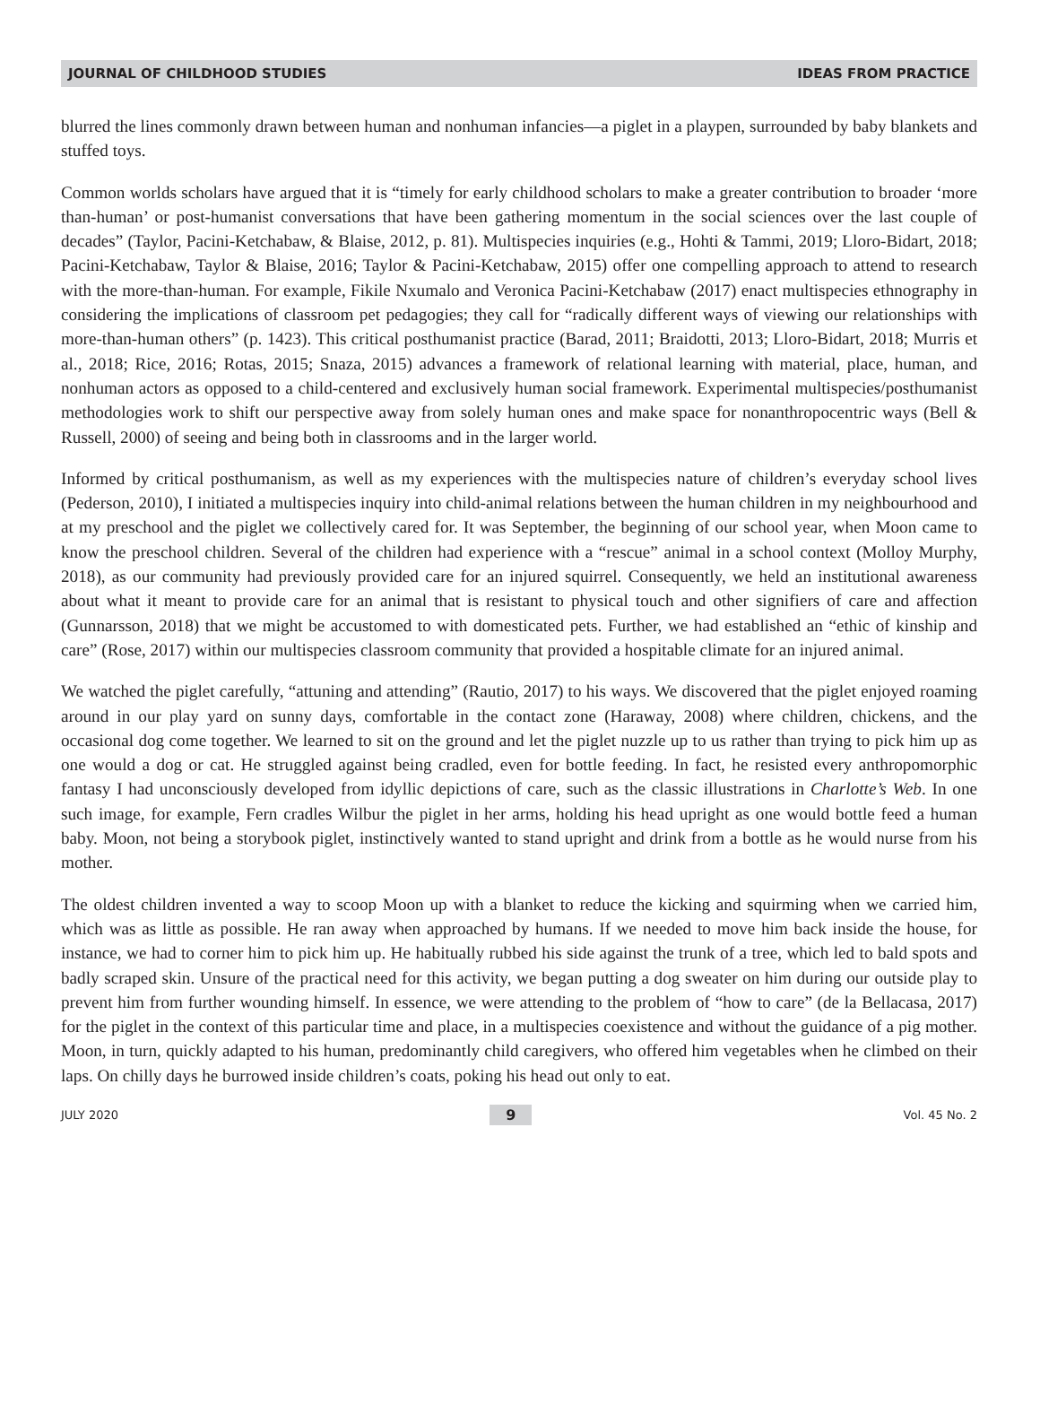JOURNAL OF CHILDHOOD STUDIES IDEAS FROM PRACTICE
blurred the lines commonly drawn between human and nonhuman infancies—a piglet in a playpen, surrounded by baby blankets and stuffed toys.
Common worlds scholars have argued that it is “timely for early childhood scholars to make a greater contribution to broader ‘more than-human’ or post-humanist conversations that have been gathering momentum in the social sciences over the last couple of decades” (Taylor, Pacini-Ketchabaw, & Blaise, 2012, p. 81). Multispecies inquiries (e.g., Hohti & Tammi, 2019; Lloro-Bidart, 2018; Pacini-Ketchabaw, Taylor & Blaise, 2016; Taylor & Pacini-Ketchabaw, 2015) offer one compelling approach to attend to research with the more-than-human. For example, Fikile Nxumalo and Veronica Pacini-Ketchabaw (2017) enact multispecies ethnography in considering the implications of classroom pet pedagogies; they call for “radically different ways of viewing our relationships with more-than-human others” (p. 1423). This critical posthumanist practice (Barad, 2011; Braidotti, 2013; Lloro-Bidart, 2018; Murris et al., 2018; Rice, 2016; Rotas, 2015; Snaza, 2015) advances a framework of relational learning with material, place, human, and nonhuman actors as opposed to a child-centered and exclusively human social framework. Experimental multispecies/posthumanist methodologies work to shift our perspective away from solely human ones and make space for nonanthropocentric ways (Bell & Russell, 2000) of seeing and being both in classrooms and in the larger world.
Informed by critical posthumanism, as well as my experiences with the multispecies nature of children’s everyday school lives (Pederson, 2010), I initiated a multispecies inquiry into child-animal relations between the human children in my neighbourhood and at my preschool and the piglet we collectively cared for. It was September, the beginning of our school year, when Moon came to know the preschool children. Several of the children had experience with a “rescue” animal in a school context (Molloy Murphy, 2018), as our community had previously provided care for an injured squirrel. Consequently, we held an institutional awareness about what it meant to provide care for an animal that is resistant to physical touch and other signifiers of care and affection (Gunnarsson, 2018) that we might be accustomed to with domesticated pets. Further, we had established an “ethic of kinship and care” (Rose, 2017) within our multispecies classroom community that provided a hospitable climate for an injured animal.
We watched the piglet carefully, “attuning and attending” (Rautio, 2017) to his ways. We discovered that the piglet enjoyed roaming around in our play yard on sunny days, comfortable in the contact zone (Haraway, 2008) where children, chickens, and the occasional dog come together. We learned to sit on the ground and let the piglet nuzzle up to us rather than trying to pick him up as one would a dog or cat. He struggled against being cradled, even for bottle feeding. In fact, he resisted every anthropomorphic fantasy I had unconsciously developed from idyllic depictions of care, such as the classic illustrations in Charlotte’s Web. In one such image, for example, Fern cradles Wilbur the piglet in her arms, holding his head upright as one would bottle feed a human baby. Moon, not being a storybook piglet, instinctively wanted to stand upright and drink from a bottle as he would nurse from his mother.
The oldest children invented a way to scoop Moon up with a blanket to reduce the kicking and squirming when we carried him, which was as little as possible. He ran away when approached by humans. If we needed to move him back inside the house, for instance, we had to corner him to pick him up. He habitually rubbed his side against the trunk of a tree, which led to bald spots and badly scraped skin. Unsure of the practical need for this activity, we began putting a dog sweater on him during our outside play to prevent him from further wounding himself. In essence, we were attending to the problem of “how to care” (de la Bellacasa, 2017) for the piglet in the context of this particular time and place, in a multispecies coexistence and without the guidance of a pig mother. Moon, in turn, quickly adapted to his human, predominantly child caregivers, who offered him vegetables when he climbed on their laps. On chilly days he burrowed inside children’s coats, poking his head out only to eat.
JULY 2020 9 Vol. 45 No. 2